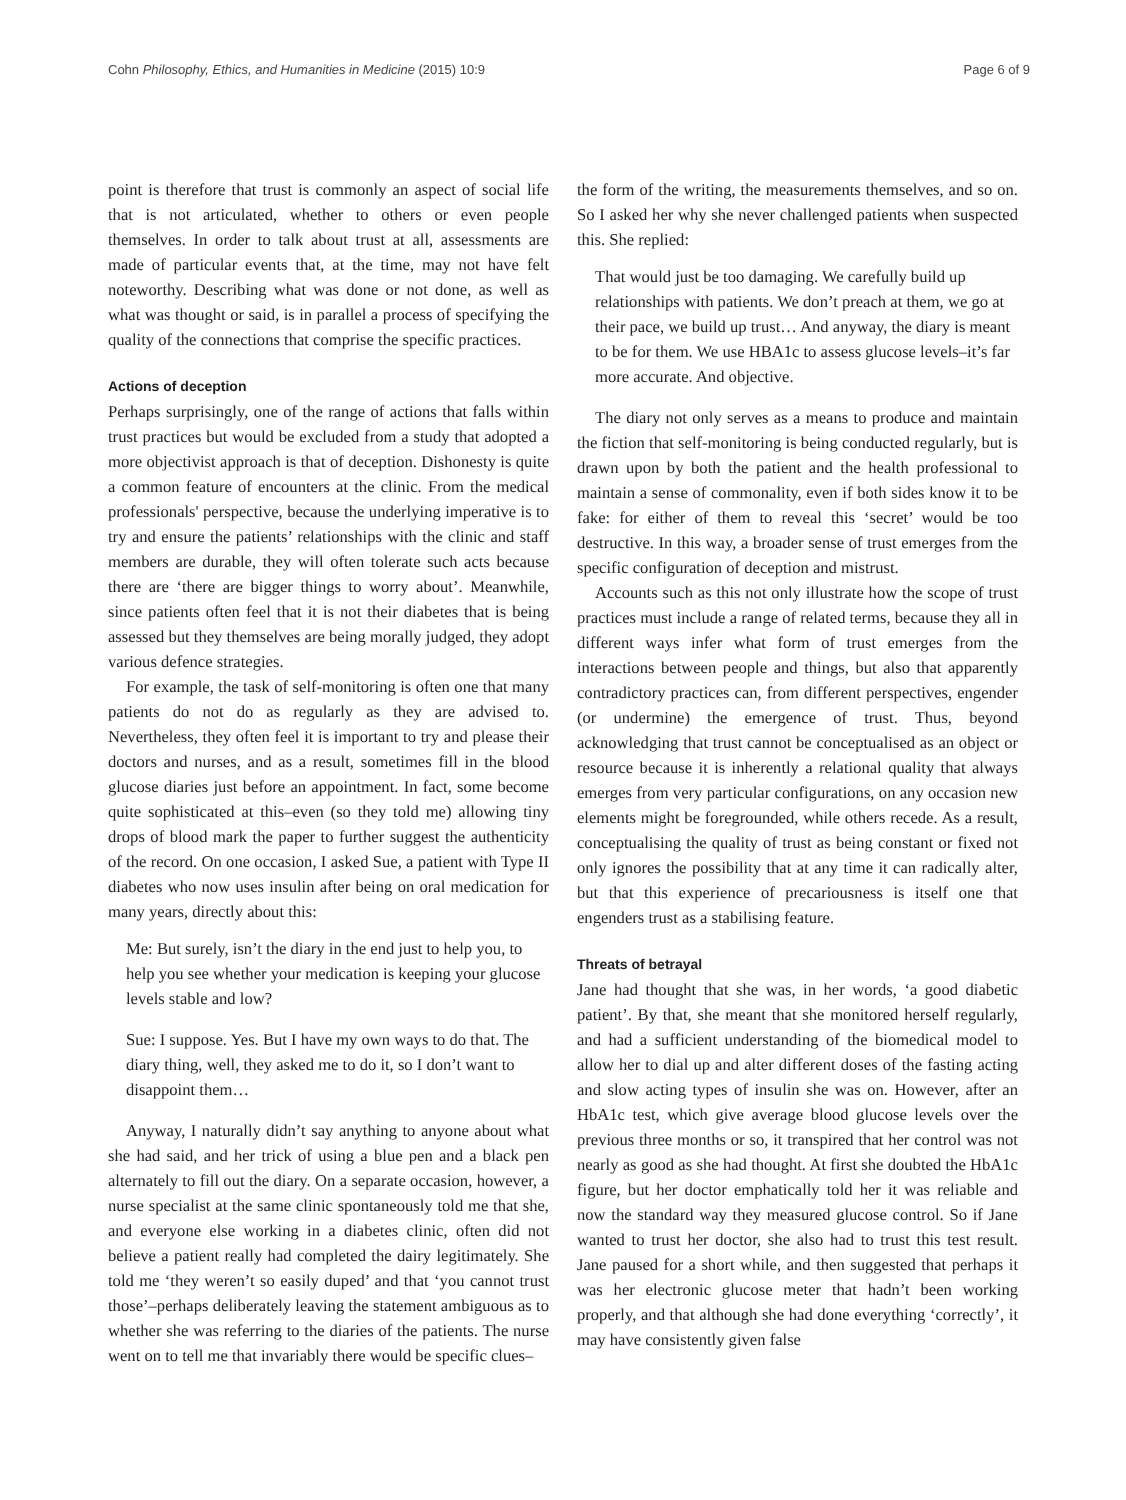Cohn Philosophy, Ethics, and Humanities in Medicine (2015) 10:9 Page 6 of 9
point is therefore that trust is commonly an aspect of social life that is not articulated, whether to others or even people themselves. In order to talk about trust at all, assessments are made of particular events that, at the time, may not have felt noteworthy. Describing what was done or not done, as well as what was thought or said, is in parallel a process of specifying the quality of the connections that comprise the specific practices.
Actions of deception
Perhaps surprisingly, one of the range of actions that falls within trust practices but would be excluded from a study that adopted a more objectivist approach is that of deception. Dishonesty is quite a common feature of encounters at the clinic. From the medical professionals' perspective, because the underlying imperative is to try and ensure the patients’ relationships with the clinic and staff members are durable, they will often tolerate such acts because there are ‘there are bigger things to worry about’. Meanwhile, since patients often feel that it is not their diabetes that is being assessed but they themselves are being morally judged, they adopt various defence strategies.
For example, the task of self-monitoring is often one that many patients do not do as regularly as they are advised to. Nevertheless, they often feel it is important to try and please their doctors and nurses, and as a result, sometimes fill in the blood glucose diaries just before an appointment. In fact, some become quite sophisticated at this–even (so they told me) allowing tiny drops of blood mark the paper to further suggest the authenticity of the record. On one occasion, I asked Sue, a patient with Type II diabetes who now uses insulin after being on oral medication for many years, directly about this:
Me: But surely, isn’t the diary in the end just to help you, to help you see whether your medication is keeping your glucose levels stable and low?
Sue: I suppose. Yes. But I have my own ways to do that. The diary thing, well, they asked me to do it, so I don’t want to disappoint them…
Anyway, I naturally didn’t say anything to anyone about what she had said, and her trick of using a blue pen and a black pen alternately to fill out the diary. On a separate occasion, however, a nurse specialist at the same clinic spontaneously told me that she, and everyone else working in a diabetes clinic, often did not believe a patient really had completed the dairy legitimately. She told me ‘they weren’t so easily duped’ and that ‘you cannot trust those’–perhaps deliberately leaving the statement ambiguous as to whether she was referring to the diaries of the patients. The nurse went on to tell me that invariably there would be specific clues–
the form of the writing, the measurements themselves, and so on. So I asked her why she never challenged patients when suspected this. She replied:
That would just be too damaging. We carefully build up relationships with patients. We don’t preach at them, we go at their pace, we build up trust… And anyway, the diary is meant to be for them. We use HBA1c to assess glucose levels–it’s far more accurate. And objective.
The diary not only serves as a means to produce and maintain the fiction that self-monitoring is being conducted regularly, but is drawn upon by both the patient and the health professional to maintain a sense of commonality, even if both sides know it to be fake: for either of them to reveal this ‘secret’ would be too destructive. In this way, a broader sense of trust emerges from the specific configuration of deception and mistrust.
Accounts such as this not only illustrate how the scope of trust practices must include a range of related terms, because they all in different ways infer what form of trust emerges from the interactions between people and things, but also that apparently contradictory practices can, from different perspectives, engender (or undermine) the emergence of trust. Thus, beyond acknowledging that trust cannot be conceptualised as an object or resource because it is inherently a relational quality that always emerges from very particular configurations, on any occasion new elements might be foregrounded, while others recede. As a result, conceptualising the quality of trust as being constant or fixed not only ignores the possibility that at any time it can radically alter, but that this experience of precariousness is itself one that engenders trust as a stabilising feature.
Threats of betrayal
Jane had thought that she was, in her words, ‘a good diabetic patient’. By that, she meant that she monitored herself regularly, and had a sufficient understanding of the biomedical model to allow her to dial up and alter different doses of the fasting acting and slow acting types of insulin she was on. However, after an HbA1c test, which give average blood glucose levels over the previous three months or so, it transpired that her control was not nearly as good as she had thought. At first she doubted the HbA1c figure, but her doctor emphatically told her it was reliable and now the standard way they measured glucose control. So if Jane wanted to trust her doctor, she also had to trust this test result. Jane paused for a short while, and then suggested that perhaps it was her electronic glucose meter that hadn’t been working properly, and that although she had done everything ‘correctly’, it may have consistently given false